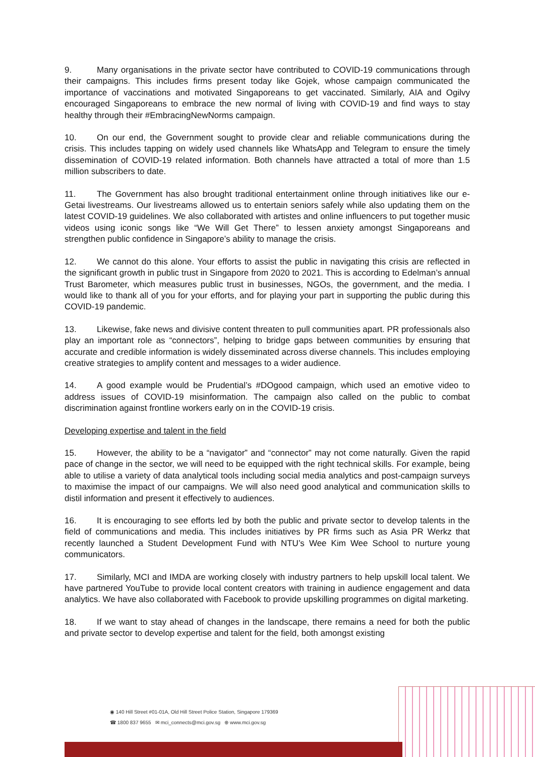9. Many organisations in the private sector have contributed to COVID-19 communications through their campaigns. This includes firms present today like Gojek, whose campaign communicated the importance of vaccinations and motivated Singaporeans to get vaccinated. Similarly, AIA and Ogilvy encouraged Singaporeans to embrace the new normal of living with COVID-19 and find ways to stay healthy through their #EmbracingNewNorms campaign.
10. On our end, the Government sought to provide clear and reliable communications during the crisis. This includes tapping on widely used channels like WhatsApp and Telegram to ensure the timely dissemination of COVID-19 related information. Both channels have attracted a total of more than 1.5 million subscribers to date.
11. The Government has also brought traditional entertainment online through initiatives like our e-Getai livestreams. Our livestreams allowed us to entertain seniors safely while also updating them on the latest COVID-19 guidelines. We also collaborated with artistes and online influencers to put together music videos using iconic songs like “We Will Get There” to lessen anxiety amongst Singaporeans and strengthen public confidence in Singapore’s ability to manage the crisis.
12. We cannot do this alone. Your efforts to assist the public in navigating this crisis are reflected in the significant growth in public trust in Singapore from 2020 to 2021. This is according to Edelman’s annual Trust Barometer, which measures public trust in businesses, NGOs, the government, and the media. I would like to thank all of you for your efforts, and for playing your part in supporting the public during this COVID-19 pandemic.
13. Likewise, fake news and divisive content threaten to pull communities apart. PR professionals also play an important role as “connectors”, helping to bridge gaps between communities by ensuring that accurate and credible information is widely disseminated across diverse channels. This includes employing creative strategies to amplify content and messages to a wider audience.
14. A good example would be Prudential’s #DOgood campaign, which used an emotive video to address issues of COVID-19 misinformation. The campaign also called on the public to combat discrimination against frontline workers early on in the COVID-19 crisis.
Developing expertise and talent in the field
15. However, the ability to be a “navigator” and “connector” may not come naturally. Given the rapid pace of change in the sector, we will need to be equipped with the right technical skills. For example, being able to utilise a variety of data analytical tools including social media analytics and post-campaign surveys to maximise the impact of our campaigns. We will also need good analytical and communication skills to distil information and present it effectively to audiences.
16. It is encouraging to see efforts led by both the public and private sector to develop talents in the field of communications and media. This includes initiatives by PR firms such as Asia PR Werkz that recently launched a Student Development Fund with NTU’s Wee Kim Wee School to nurture young communicators.
17. Similarly, MCI and IMDA are working closely with industry partners to help upskill local talent. We have partnered YouTube to provide local content creators with training in audience engagement and data analytics. We have also collaborated with Facebook to provide upskilling programmes on digital marketing.
18. If we want to stay ahead of changes in the landscape, there remains a need for both the public and private sector to develop expertise and talent for the field, both amongst existing
◉ 140 Hill Street #01-01A, Old Hill Street Police Station, Singapore 179369
☎ 1800 837 9655 ✉ mci_connects@mci.gov.sg ⊕ www.mci.gov.sg